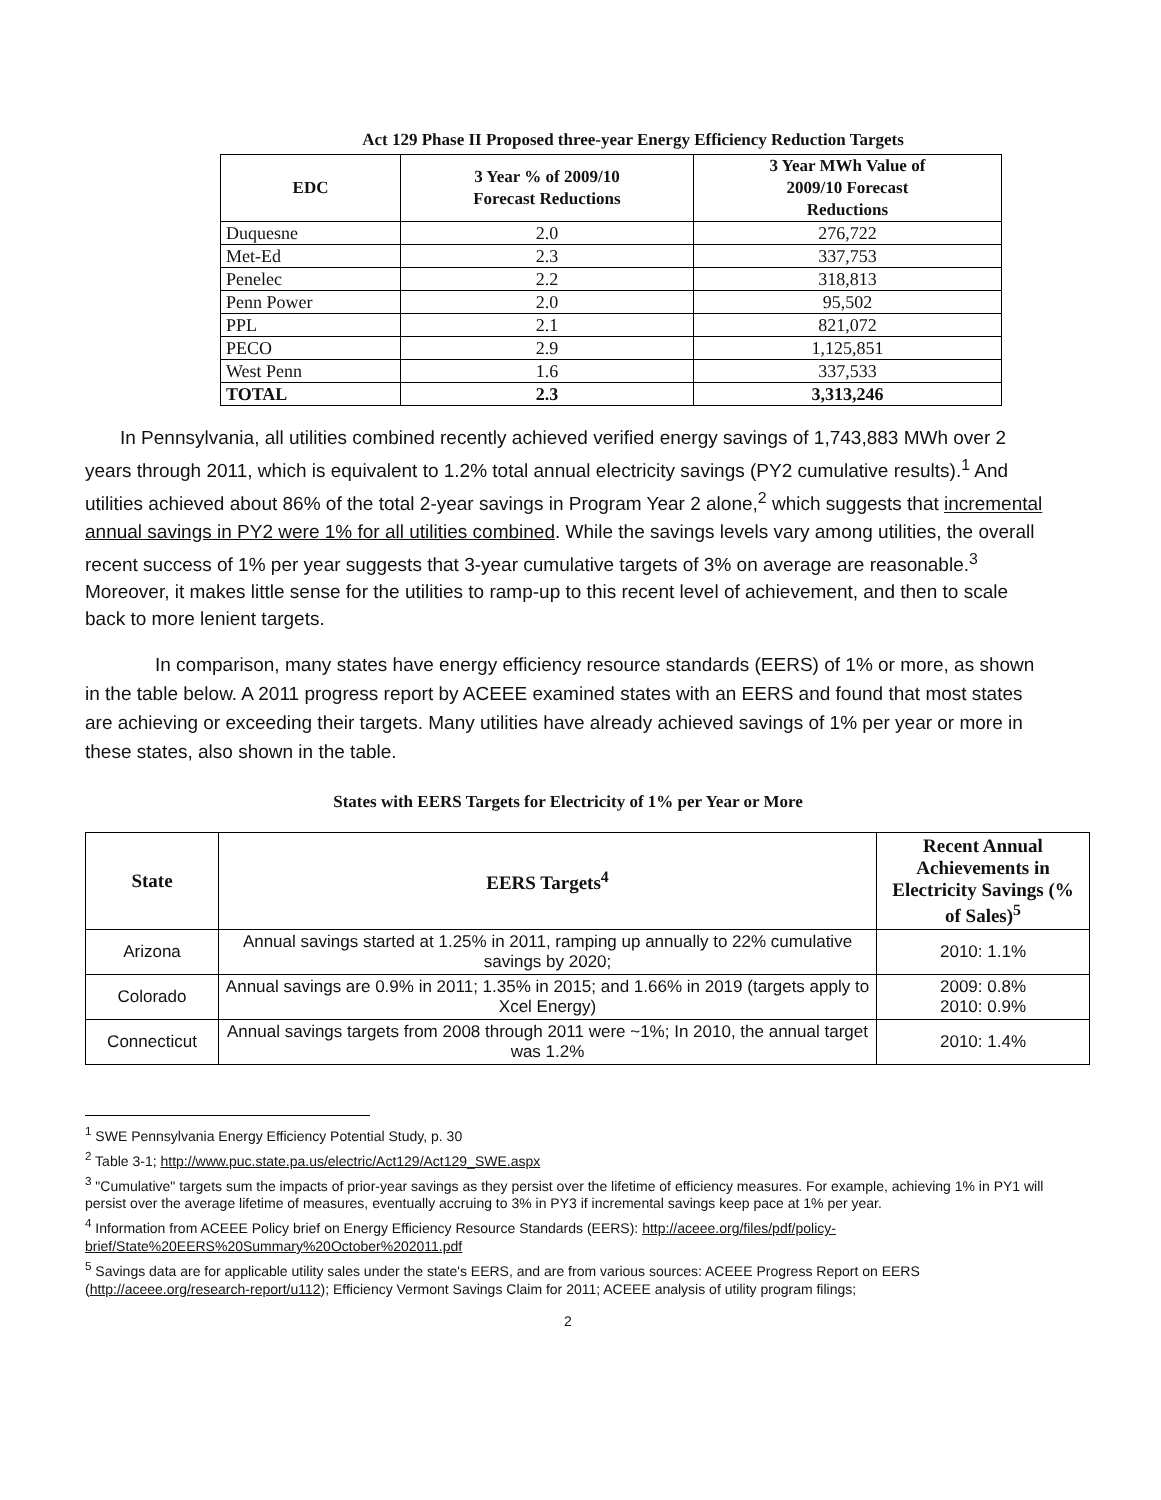Act 129 Phase II Proposed three-year Energy Efficiency Reduction Targets
| EDC | 3 Year % of 2009/10 Forecast Reductions | 3 Year MWh Value of 2009/10 Forecast Reductions |
| --- | --- | --- |
| Duquesne | 2.0 | 276,722 |
| Met-Ed | 2.3 | 337,753 |
| Penelec | 2.2 | 318,813 |
| Penn Power | 2.0 | 95,502 |
| PPL | 2.1 | 821,072 |
| PECO | 2.9 | 1,125,851 |
| West Penn | 1.6 | 337,533 |
| TOTAL | 2.3 | 3,313,246 |
In Pennsylvania, all utilities combined recently achieved verified energy savings of 1,743,883 MWh over 2 years through 2011, which is equivalent to 1.2% total annual electricity savings (PY2 cumulative results).<sup>1</sup> And utilities achieved about 86% of the total 2-year savings in Program Year 2 alone,<sup>2</sup> which suggests that incremental annual savings in PY2 were 1% for all utilities combined. While the savings levels vary among utilities, the overall recent success of 1% per year suggests that 3-year cumulative targets of 3% on average are reasonable.<sup>3</sup> Moreover, it makes little sense for the utilities to ramp-up to this recent level of achievement, and then to scale back to more lenient targets.
In comparison, many states have energy efficiency resource standards (EERS) of 1% or more, as shown in the table below. A 2011 progress report by ACEEE examined states with an EERS and found that most states are achieving or exceeding their targets. Many utilities have already achieved savings of 1% per year or more in these states, also shown in the table.
States with EERS Targets for Electricity of 1% per Year or More
| State | EERS Targets<sup>4</sup> | Recent Annual Achievements in Electricity Savings (% of Sales)<sup>5</sup> |
| --- | --- | --- |
| Arizona | Annual savings started at 1.25% in 2011, ramping up annually to 22% cumulative savings by 2020; | 2010: 1.1% |
| Colorado | Annual savings are 0.9% in 2011; 1.35% in 2015; and 1.66% in 2019 (targets apply to Xcel Energy) | 2009: 0.8% 2010: 0.9% |
| Connecticut | Annual savings targets from 2008 through 2011 were ~1%; In 2010, the annual target was 1.2% | 2010: 1.4% |
<sup>1</sup> SWE Pennsylvania Energy Efficiency Potential Study, p. 30
<sup>2</sup> Table 3-1; http://www.puc.state.pa.us/electric/Act129/Act129_SWE.aspx
<sup>3</sup> "Cumulative" targets sum the impacts of prior-year savings as they persist over the lifetime of efficiency measures. For example, achieving 1% in PY1 will persist over the average lifetime of measures, eventually accruing to 3% in PY3 if incremental savings keep pace at 1% per year.
<sup>4</sup> Information from ACEEE Policy brief on Energy Efficiency Resource Standards (EERS): http://aceee.org/files/pdf/policy-brief/State%20EERS%20Summary%20October%202011.pdf
<sup>5</sup> Savings data are for applicable utility sales under the state's EERS, and are from various sources: ACEEE Progress Report on EERS (http://aceee.org/research-report/u112); Efficiency Vermont Savings Claim for 2011; ACEEE analysis of utility program filings;
2